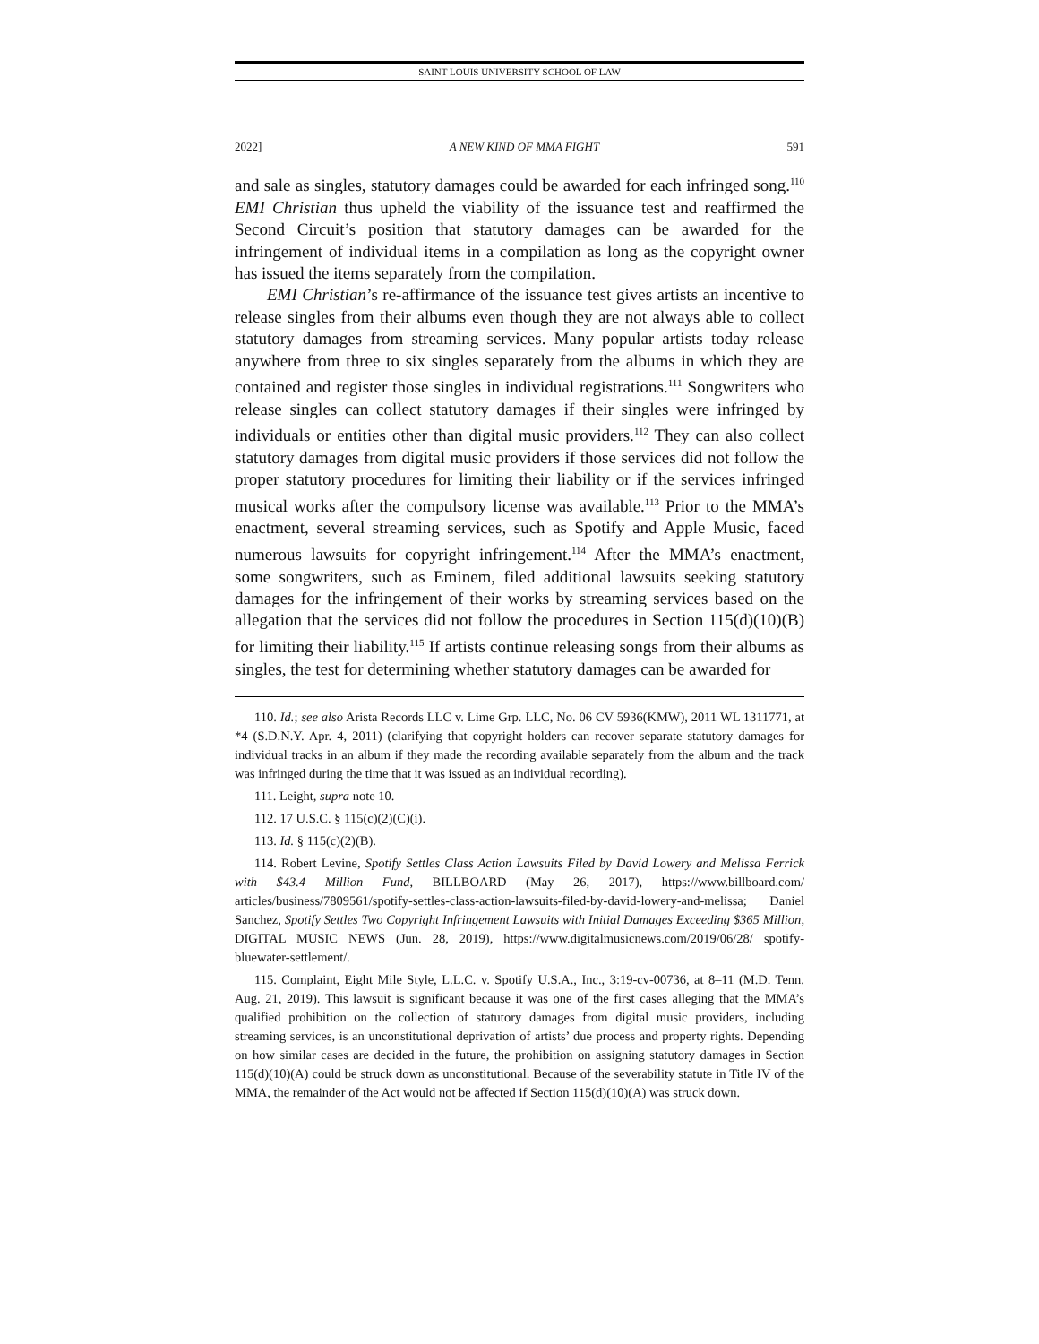SAINT LOUIS UNIVERSITY SCHOOL OF LAW
2022] A NEW KIND OF MMA FIGHT 591
and sale as singles, statutory damages could be awarded for each infringed song.<sup>110</sup> EMI Christian thus upheld the viability of the issuance test and reaffirmed the Second Circuit’s position that statutory damages can be awarded for the infringement of individual items in a compilation as long as the copyright owner has issued the items separately from the compilation.
EMI Christian’s re-affirmance of the issuance test gives artists an incentive to release singles from their albums even though they are not always able to collect statutory damages from streaming services. Many popular artists today release anywhere from three to six singles separately from the albums in which they are contained and register those singles in individual registrations.<sup>111</sup> Songwriters who release singles can collect statutory damages if their singles were infringed by individuals or entities other than digital music providers.<sup>112</sup> They can also collect statutory damages from digital music providers if those services did not follow the proper statutory procedures for limiting their liability or if the services infringed musical works after the compulsory license was available.<sup>113</sup> Prior to the MMA’s enactment, several streaming services, such as Spotify and Apple Music, faced numerous lawsuits for copyright infringement.<sup>114</sup> After the MMA’s enactment, some songwriters, such as Eminem, filed additional lawsuits seeking statutory damages for the infringement of their works by streaming services based on the allegation that the services did not follow the procedures in Section 115(d)(10)(B) for limiting their liability.<sup>115</sup> If artists continue releasing songs from their albums as singles, the test for determining whether statutory damages can be awarded for
110. Id.; see also Arista Records LLC v. Lime Grp. LLC, No. 06 CV 5936(KMW), 2011 WL 1311771, at *4 (S.D.N.Y. Apr. 4, 2011) (clarifying that copyright holders can recover separate statutory damages for individual tracks in an album if they made the recording available separately from the album and the track was infringed during the time that it was issued as an individual recording).
111. Leight, supra note 10.
112. 17 U.S.C. § 115(c)(2)(C)(i).
113. Id. § 115(c)(2)(B).
114. Robert Levine, Spotify Settles Class Action Lawsuits Filed by David Lowery and Melissa Ferrick with $43.4 Million Fund, BILLBOARD (May 26, 2017), https://www.billboard.com/ articles/business/7809561/spotify-settles-class-action-lawsuits-filed-by-david-lowery-and-melissa; Daniel Sanchez, Spotify Settles Two Copyright Infringement Lawsuits with Initial Damages Exceeding $365 Million, DIGITAL MUSIC NEWS (Jun. 28, 2019), https://www.digitalmusicnews.com/2019/06/28/ spotify-bluewater-settlement/.
115. Complaint, Eight Mile Style, L.L.C. v. Spotify U.S.A., Inc., 3:19-cv-00736, at 8–11 (M.D. Tenn. Aug. 21, 2019). This lawsuit is significant because it was one of the first cases alleging that the MMA’s qualified prohibition on the collection of statutory damages from digital music providers, including streaming services, is an unconstitutional deprivation of artists’ due process and property rights. Depending on how similar cases are decided in the future, the prohibition on assigning statutory damages in Section 115(d)(10)(A) could be struck down as unconstitutional. Because of the severability statute in Title IV of the MMA, the remainder of the Act would not be affected if Section 115(d)(10)(A) was struck down.